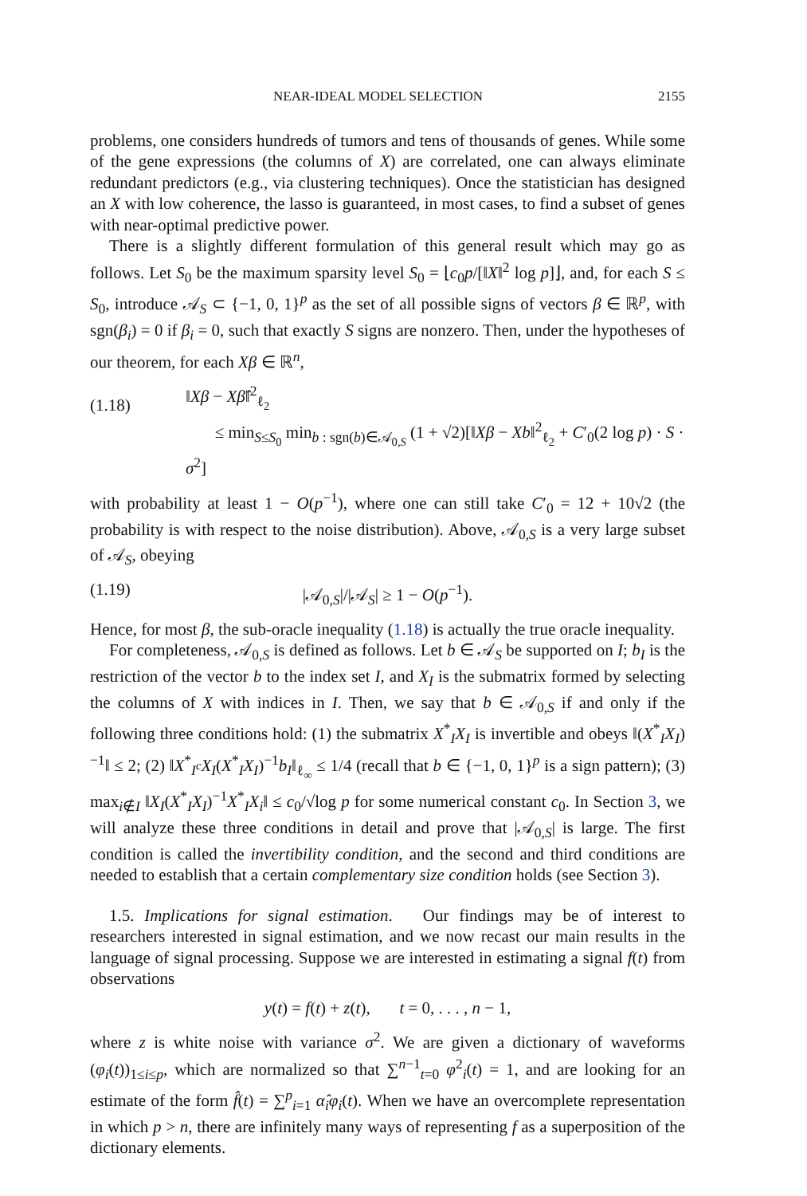NEAR-IDEAL MODEL SELECTION 2155
problems, one considers hundreds of tumors and tens of thousands of genes. While some of the gene expressions (the columns of X) are correlated, one can always eliminate redundant predictors (e.g., via clustering techniques). Once the statistician has designed an X with low coherence, the lasso is guaranteed, in most cases, to find a subset of genes with near-optimal predictive power.
There is a slightly different formulation of this general result which may go as follows. Let S<sub>0</sub> be the maximum sparsity level S<sub>0</sub> = ⌊c<sub>0</sub>p/[‖X‖<sup>2</sup> log p]⌋, and, for each S ≤ S<sub>0</sub>, introduce 𝒜<sub>S</sub> ⊂ {−1, 0, 1}<sup>p</sup> as the set of all possible signs of vectors β ∈ ℝ<sup>p</sup>, with sgn(β<sub>i</sub>) = 0 if β<sub>i</sub> = 0, such that exactly S signs are nonzero. Then, under the hypotheses of our theorem, for each Xβ ∈ ℝ<sup>n</sup>,
(1.18) ‖Xβ − Xβ̂‖<sup>2</sup><sub>ℓ<sub>2</sub></sub>
≤ min<sub>S≤S<sub>0</sub></sub> min<sub>b : sgn(b)∈𝒜<sub>0,S</sub></sub> (1 + √2)[‖Xβ − Xb‖<sup>2</sup><sub>ℓ<sub>2</sub></sub> + C′<sub>0</sub>(2 log p) · S · σ<sup>2</sup>]
with probability at least 1 − O(p<sup>−1</sup>), where one can still take C′<sub>0</sub> = 12 + 10√2 (the probability is with respect to the noise distribution). Above, 𝒜<sub>0,S</sub> is a very large subset of 𝒜<sub>S</sub>, obeying
(1.19) |𝒜<sub>0,S</sub>|/|𝒜<sub>S</sub>| ≥ 1 − O(p<sup>−1</sup>).
Hence, for most β, the sub-oracle inequality (1.18) is actually the true oracle inequality.
For completeness, 𝒜<sub>0,S</sub> is defined as follows. Let b ∈ 𝒜<sub>S</sub> be supported on I; b<sub>I</sub> is the restriction of the vector b to the index set I, and X<sub>I</sub> is the submatrix formed by selecting the columns of X with indices in I. Then, we say that b ∈ 𝒜<sub>0,S</sub> if and only if the following three conditions hold: (1) the submatrix X<sup>*</sup><sub>I</sub>X<sub>I</sub> is invertible and obeys ‖(X<sup>*</sup><sub>I</sub>X<sub>I</sub>)<sup>−1</sup>‖ ≤ 2; (2) ‖X<sup>*</sup><sub>I<sup>c</sup></sub>X<sub>I</sub>(X<sup>*</sup><sub>I</sub>X<sub>I</sub>)<sup>−1</sup>b<sub>I</sub>‖<sub>ℓ<sub>∞</sub></sub> ≤ 1/4 (recall that b ∈ {−1, 0, 1}<sup>p</sup> is a sign pattern); (3) max<sub>i∉I</sub> ‖X<sub>I</sub>(X<sup>*</sup><sub>I</sub>X<sub>I</sub>)<sup>−1</sup>X<sup>*</sup><sub>I</sub>X<sub>i</sub>‖ ≤ c<sub>0</sub>/√log p for some numerical constant c<sub>0</sub>. In Section 3, we will analyze these three conditions in detail and prove that |𝒜<sub>0,S</sub>| is large. The first condition is called the invertibility condition, and the second and third conditions are needed to establish that a certain complementary size condition holds (see Section 3).
1.5. Implications for signal estimation. Our findings may be of interest to researchers interested in signal estimation, and we now recast our main results in the language of signal processing. Suppose we are interested in estimating a signal f(t) from observations
y(t) = f(t) + z(t), t = 0, . . . , n − 1,
where z is white noise with variance σ<sup>2</sup>. We are given a dictionary of waveforms (φ<sub>i</sub>(t))<sub>1≤i≤p</sub>, which are normalized so that ∑<sup>n−1</sup><sub>t=0</sub> φ<sup>2</sup><sub>i</sub>(t) = 1, and are looking for an estimate of the form f̂(t) = ∑<sup>p</sup><sub>i=1</sub> α̂<sub>i</sub>φ<sub>i</sub>(t). When we have an overcomplete representation in which p > n, there are infinitely many ways of representing f as a superposition of the dictionary elements.